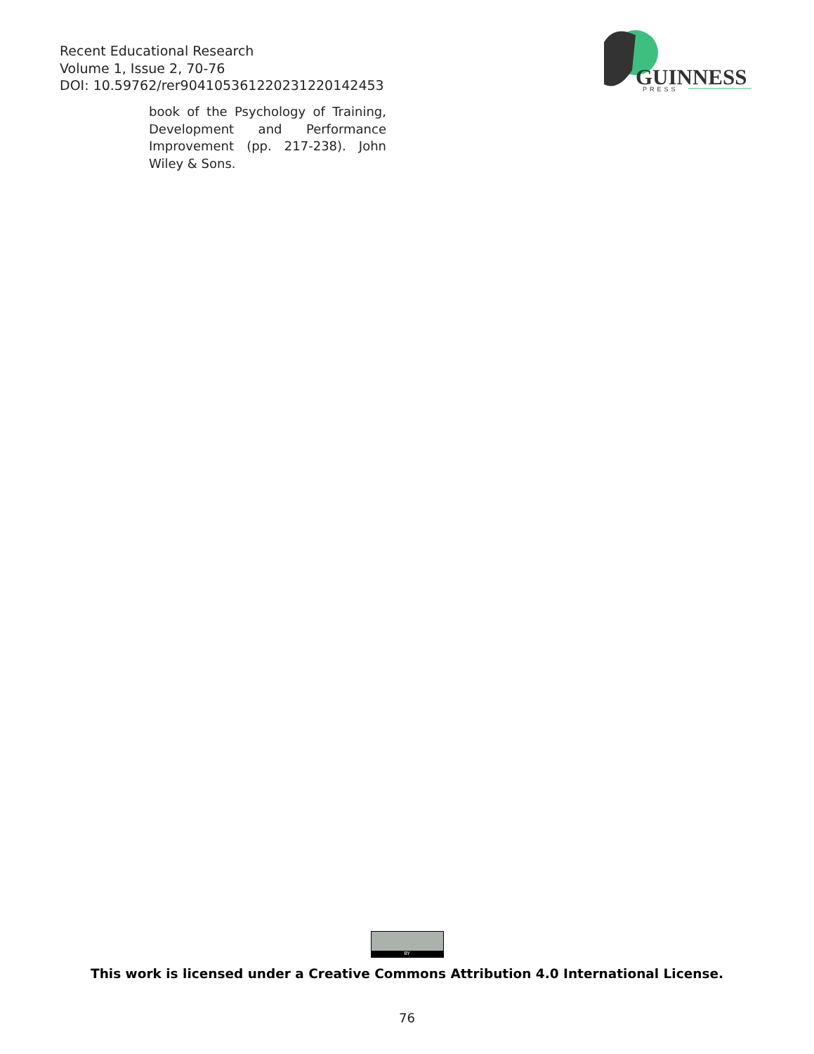Recent Educational Research
Volume 1, Issue 2, 70-76
DOI: 10.59762/rer904105361220231220142453
GUINNESS
PRESS
book of the Psychology of Training, Development and Performance Improvement (pp. 217-238). John Wiley & Sons.
BY
This work is licensed under a Creative Commons Attribution 4.0 International License.
76